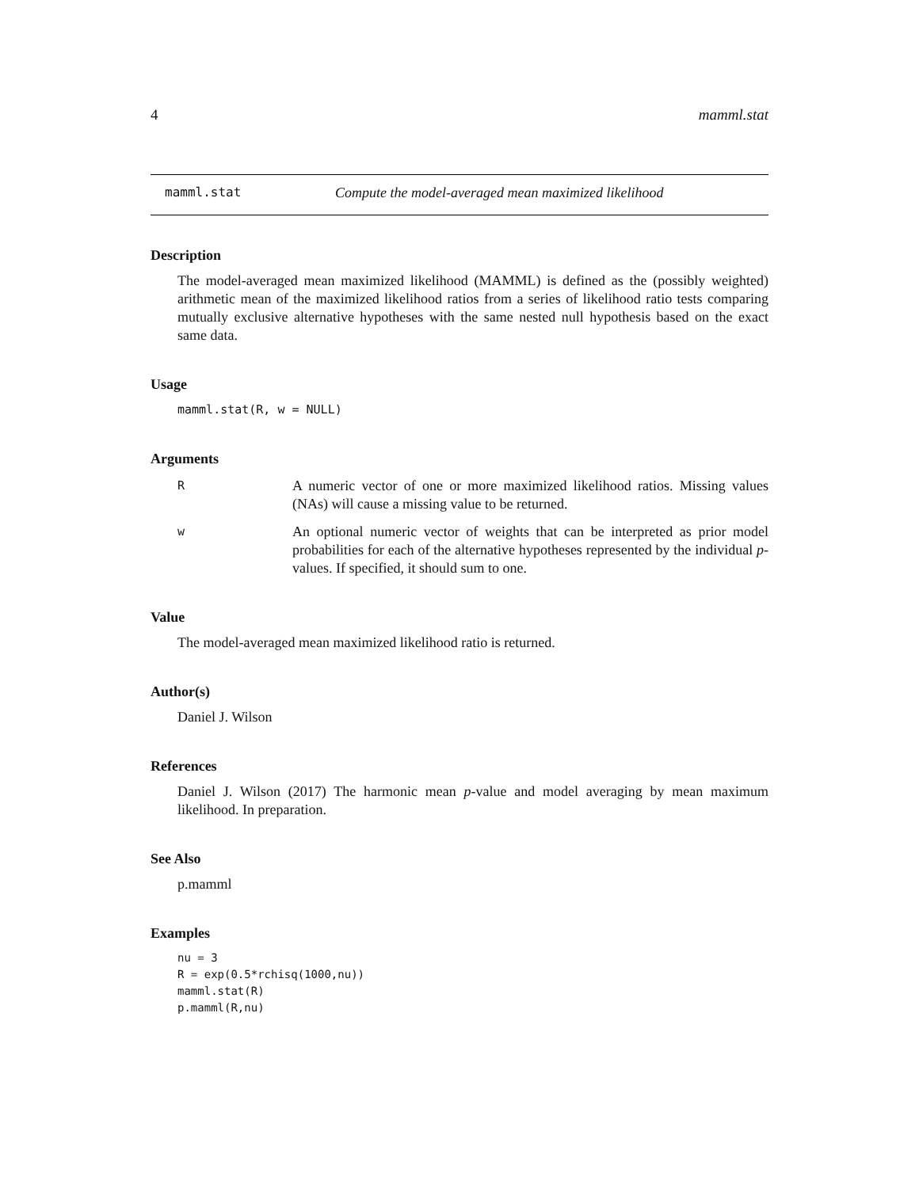4 mamml.stat
mamml.stat Compute the model-averaged mean maximized likelihood
Description
The model-averaged mean maximized likelihood (MAMML) is defined as the (possibly weighted) arithmetic mean of the maximized likelihood ratios from a series of likelihood ratio tests comparing mutually exclusive alternative hypotheses with the same nested null hypothesis based on the exact same data.
Usage
mamml.stat(R, w = NULL)
Arguments
R A numeric vector of one or more maximized likelihood ratios. Missing values (NAs) will cause a missing value to be returned.
w An optional numeric vector of weights that can be interpreted as prior model probabilities for each of the alternative hypotheses represented by the individual p-values. If specified, it should sum to one.
Value
The model-averaged mean maximized likelihood ratio is returned.
Author(s)
Daniel J. Wilson
References
Daniel J. Wilson (2017) The harmonic mean p-value and model averaging by mean maximum likelihood. In preparation.
See Also
p.mamml
Examples
nu = 3
R = exp(0.5*rchisq(1000,nu))
mamml.stat(R)
p.mamml(R,nu)